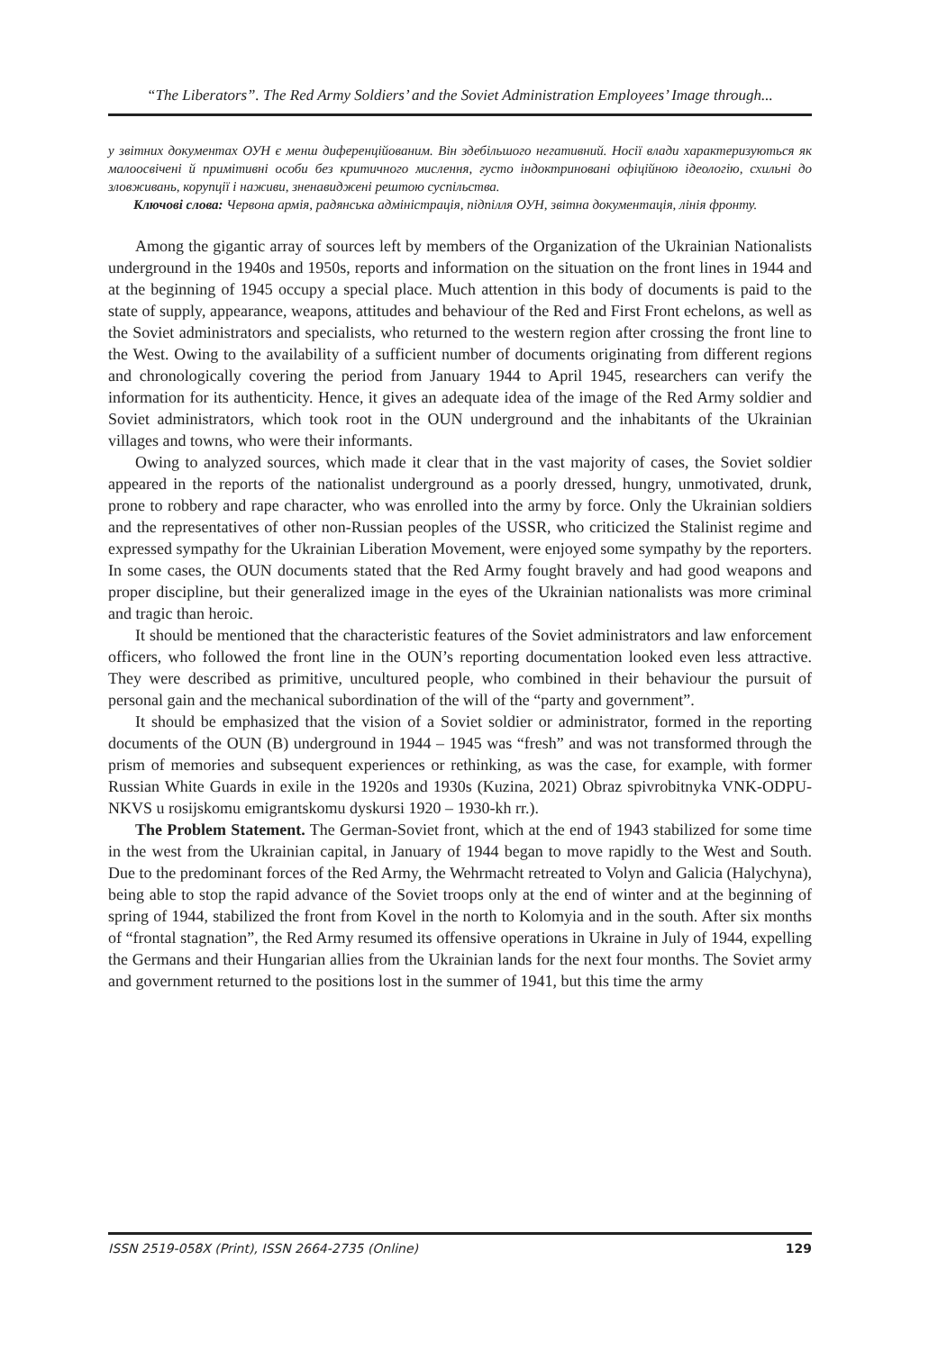“The Liberators”. The Red Army Soldiers’ and the Soviet Administration Employees’ Image through...
у звітних документах ОУН є менш диференційованим. Він здебільшого негативний. Носії влади характеризуються як малоосвічені й примітивні особи без критичного мислення, густо індоктриновані офіційною ідеологію, схильні до зловживань, корупції і наживи, зненавиджені рештою суспільства.
Ключові слова: Червона армія, радянська адміністрація, підпілля ОУН, звітна документація, лінія фронту.
Among the gigantic array of sources left by members of the Organization of the Ukrainian Nationalists underground in the 1940s and 1950s, reports and information on the situation on the front lines in 1944 and at the beginning of 1945 occupy a special place. Much attention in this body of documents is paid to the state of supply, appearance, weapons, attitudes and behaviour of the Red and First Front echelons, as well as the Soviet administrators and specialists, who returned to the western region after crossing the front line to the West. Owing to the availability of a sufficient number of documents originating from different regions and chronologically covering the period from January 1944 to April 1945, researchers can verify the information for its authenticity. Hence, it gives an adequate idea of the image of the Red Army soldier and Soviet administrators, which took root in the OUN underground and the inhabitants of the Ukrainian villages and towns, who were their informants.
Owing to analyzed sources, which made it clear that in the vast majority of cases, the Soviet soldier appeared in the reports of the nationalist underground as a poorly dressed, hungry, unmotivated, drunk, prone to robbery and rape character, who was enrolled into the army by force. Only the Ukrainian soldiers and the representatives of other non-Russian peoples of the USSR, who criticized the Stalinist regime and expressed sympathy for the Ukrainian Liberation Movement, were enjoyed some sympathy by the reporters. In some cases, the OUN documents stated that the Red Army fought bravely and had good weapons and proper discipline, but their generalized image in the eyes of the Ukrainian nationalists was more criminal and tragic than heroic.
It should be mentioned that the characteristic features of the Soviet administrators and law enforcement officers, who followed the front line in the OUN’s reporting documentation looked even less attractive. They were described as primitive, uncultured people, who combined in their behaviour the pursuit of personal gain and the mechanical subordination of the will of the “party and government”.
It should be emphasized that the vision of a Soviet soldier or administrator, formed in the reporting documents of the OUN (B) underground in 1944 – 1945 was “fresh” and was not transformed through the prism of memories and subsequent experiences or rethinking, as was the case, for example, with former Russian White Guards in exile in the 1920s and 1930s (Kuzina, 2021) Obraz spivrobitnyka VNK-ODPU-NKVS u rosijskomu emigrantskomu dyskursi 1920 – 1930-kh rr.).
The Problem Statement. The German-Soviet front, which at the end of 1943 stabilized for some time in the west from the Ukrainian capital, in January of 1944 began to move rapidly to the West and South. Due to the predominant forces of the Red Army, the Wehrmacht retreated to Volyn and Galicia (Halychyna), being able to stop the rapid advance of the Soviet troops only at the end of winter and at the beginning of spring of 1944, stabilized the front from Kovel in the north to Kolomyia and in the south. After six months of “frontal stagnation”, the Red Army resumed its offensive operations in Ukraine in July of 1944, expelling the Germans and their Hungarian allies from the Ukrainian lands for the next four months. The Soviet army and government returned to the positions lost in the summer of 1941, but this time the army
ISSN 2519-058X (Print), ISSN 2664-2735 (Online) 129